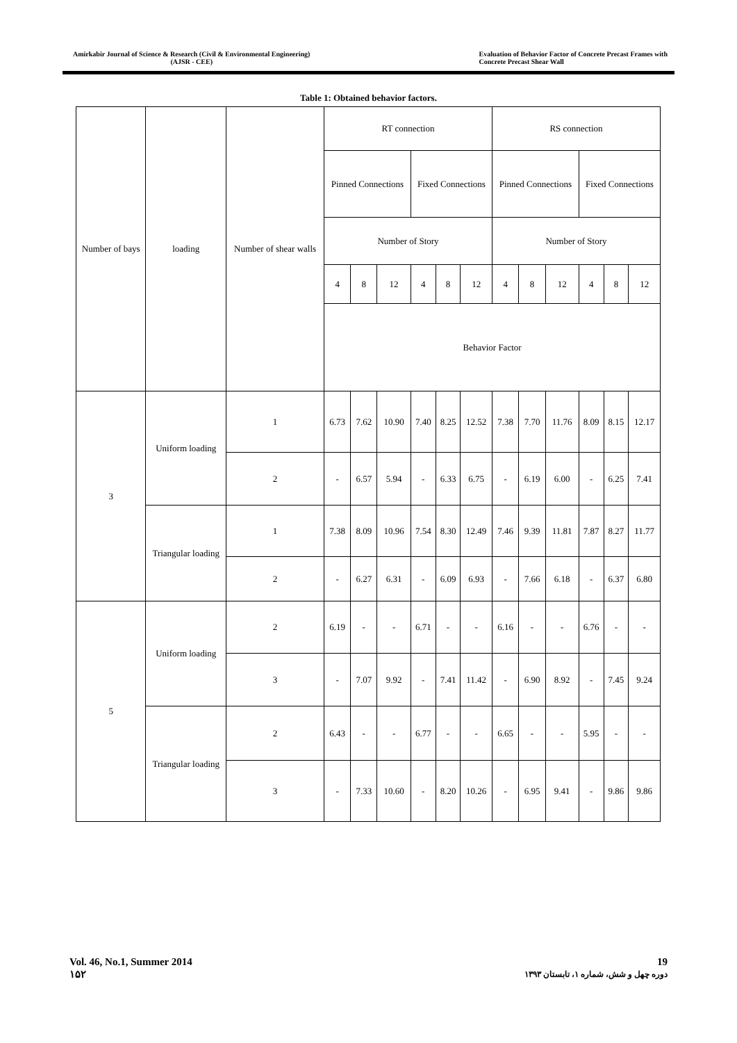Amirkabir Journal of Science & Research (Civil & Environmental Engineering)
(AJSR - CEE)
Evaluation of Behavior Factor of Concrete Precast Frames with
Concrete Precast Shear Wall
Table 1: Obtained behavior factors.
| Number of bays | loading | Number of shear walls | RT connection | | | | | | RS connection | | | | | |
| | | | Pinned Connections | | | Fixed Connections | | | Pinned Connections | | | Fixed Connections | | |
| | | | Number of Story | | | | | | Number of Story | | | | | |
| | | | 4 | 8 | 12 | 4 | 8 | 12 | 4 | 8 | 12 | 4 | 8 | 12 |
| | | | Behavior Factor | | | | | | | | | | | |
| 3 | Uniform loading | 1 | 6.73 | 7.62 | 10.90 | 7.40 | 8.25 | 12.52 | 7.38 | 7.70 | 11.76 | 8.09 | 8.15 | 12.17 |
| | | 2 | - | 6.57 | 5.94 | - | 6.33 | 6.75 | - | 6.19 | 6.00 | - | 6.25 | 7.41 |
| | Triangular loading | 1 | 7.38 | 8.09 | 10.96 | 7.54 | 8.30 | 12.49 | 7.46 | 9.39 | 11.81 | 7.87 | 8.27 | 11.77 |
| | | 2 | - | 6.27 | 6.31 | - | 6.09 | 6.93 | - | 7.66 | 6.18 | - | 6.37 | 6.80 |
| 5 | Uniform loading | 2 | 6.19 | - | - | 6.71 | - | - | 6.16 | - | - | 6.76 | - | - |
| | | 3 | - | 7.07 | 9.92 | - | 7.41 | 11.42 | - | 6.90 | 8.92 | - | 7.45 | 9.24 |
| | Triangular loading | 2 | 6.43 | - | - | 6.77 | - | - | 6.65 | - | - | 5.95 | - | - |
| | | 3 | - | 7.33 | 10.60 | - | 8.20 | 10.26 | - | 6.95 | 9.41 | - | 9.86 | 9.86 |
Vol. 46, No.1, Summer 2014
۱۵۲
19
دوره چهل و شش، شماره ۱، تابستان ۱۳۹۳